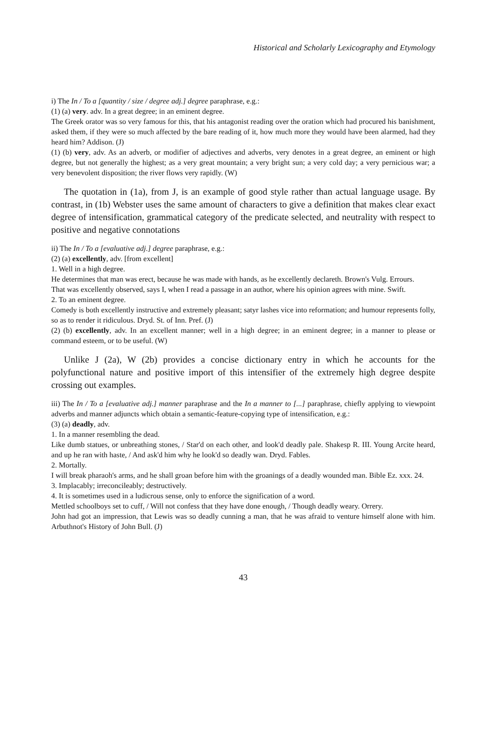Historical and Scholarly Lexicography and Etymology
i) The In / To a [quantity / size / degree adj.] degree paraphrase, e.g.:
(1) (a) very. adv. In a great degree; in an eminent degree.
The Greek orator was so very famous for this, that his antagonist reading over the oration which had procured his banishment, asked them, if they were so much affected by the bare reading of it, how much more they would have been alarmed, had they heard him? Addison. (J)
(1) (b) very, adv. As an adverb, or modifier of adjectives and adverbs, very denotes in a great degree, an eminent or high degree, but not generally the highest; as a very great mountain; a very bright sun; a very cold day; a very pernicious war; a very benevolent disposition; the river flows very rapidly. (W)
The quotation in (1a), from J, is an example of good style rather than actual language usage. By contrast, in (1b) Webster uses the same amount of characters to give a definition that makes clear exact degree of intensification, grammatical category of the predicate selected, and neutrality with respect to positive and negative connotations
ii) The In / To a [evaluative adj.] degree paraphrase, e.g.:
(2) (a) excellently, adv. [from excellent]
1. Well in a high degree.
He determines that man was erect, because he was made with hands, as he excellently declareth. Brown's Vulg. Errours.
That was excellently observed, says I, when I read a passage in an author, where his opinion agrees with mine. Swift.
2. To an eminent degree.
Comedy is both excellently instructive and extremely pleasant; satyr lashes vice into reformation; and humour represents folly, so as to render it ridiculous. Dryd. St. of Inn. Pref. (J)
(2) (b) excellently, adv. In an excellent manner; well in a high degree; in an eminent degree; in a manner to please or command esteem, or to be useful. (W)
Unlike J (2a), W (2b) provides a concise dictionary entry in which he accounts for the polyfunctional nature and positive import of this intensifier of the extremely high degree despite crossing out examples.
iii) The In / To a [evaluative adj.] manner paraphrase and the In a manner to [...] paraphrase, chiefly applying to viewpoint adverbs and manner adjuncts which obtain a semantic-feature-copying type of intensification, e.g.:
(3) (a) deadly, adv.
1. In a manner resembling the dead.
Like dumb statues, or unbreathing stones, / Star'd on each other, and look'd deadly pale. Shakesp R. III. Young Arcite heard, and up he ran with haste, / And ask'd him why he look'd so deadly wan. Dryd. Fables.
2. Mortally.
I will break pharaoh's arms, and he shall groan before him with the groanings of a deadly wounded man. Bible Ez. xxx. 24.
3. Implacably; irreconcileably; destructively.
4. It is sometimes used in a ludicrous sense, only to enforce the signification of a word.
Mettled schoolboys set to cuff, / Will not confess that they have done enough, / Though deadly weary. Orrery.
John had got an impression, that Lewis was so deadly cunning a man, that he was afraid to venture himself alone with him. Arbuthnot's History of John Bull. (J)
43